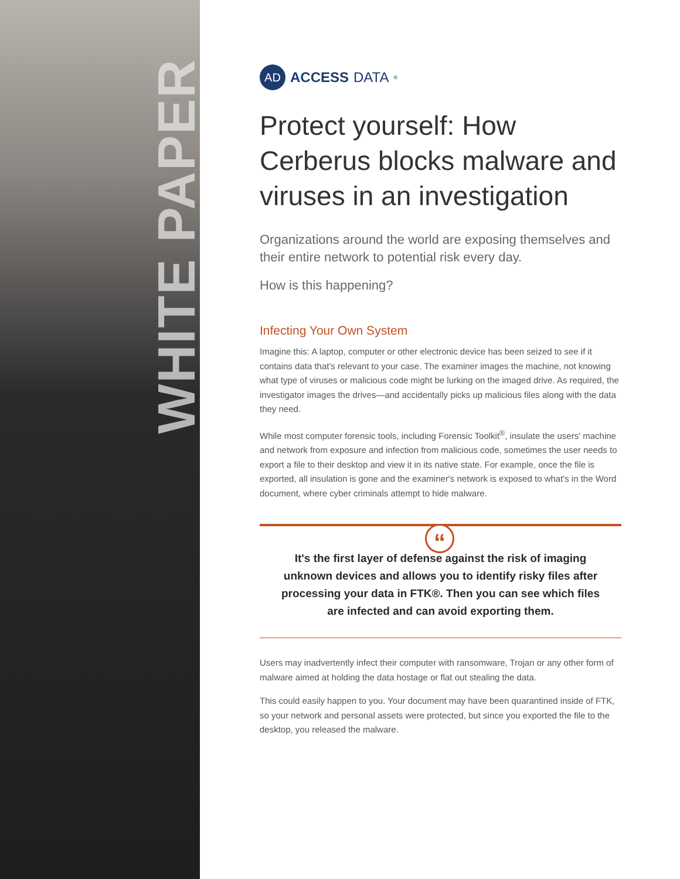WHITE PAPER
AD
ACCESS DATA<sup>®</sup>
Protect yourself: How Cerberus blocks malware and viruses in an investigation
Organizations around the world are exposing themselves and their entire network to potential risk every day.
How is this happening?
Infecting Your Own System
Imagine this: A laptop, computer or other electronic device has been seized to see if it contains data that's relevant to your case. The examiner images the machine, not knowing what type of viruses or malicious code might be lurking on the imaged drive. As required, the investigator images the drives—and accidentally picks up malicious files along with the data they need.
While most computer forensic tools, including Forensic Toolkit<sup>®</sup>, insulate the users' machine and network from exposure and infection from malicious code, sometimes the user needs to export a file to their desktop and view it in its native state. For example, once the file is exported, all insulation is gone and the examiner's network is exposed to what's in the Word document, where cyber criminals attempt to hide malware.
“
It's the first layer of defense against the risk of imaging unknown devices and allows you to identify risky files after processing your data in FTK®. Then you can see which files are infected and can avoid exporting them.
Users may inadvertently infect their computer with ransomware, Trojan or any other form of malware aimed at holding the data hostage or flat out stealing the data.
This could easily happen to you. Your document may have been quarantined inside of FTK, so your network and personal assets were protected, but since you exported the file to the desktop, you released the malware.